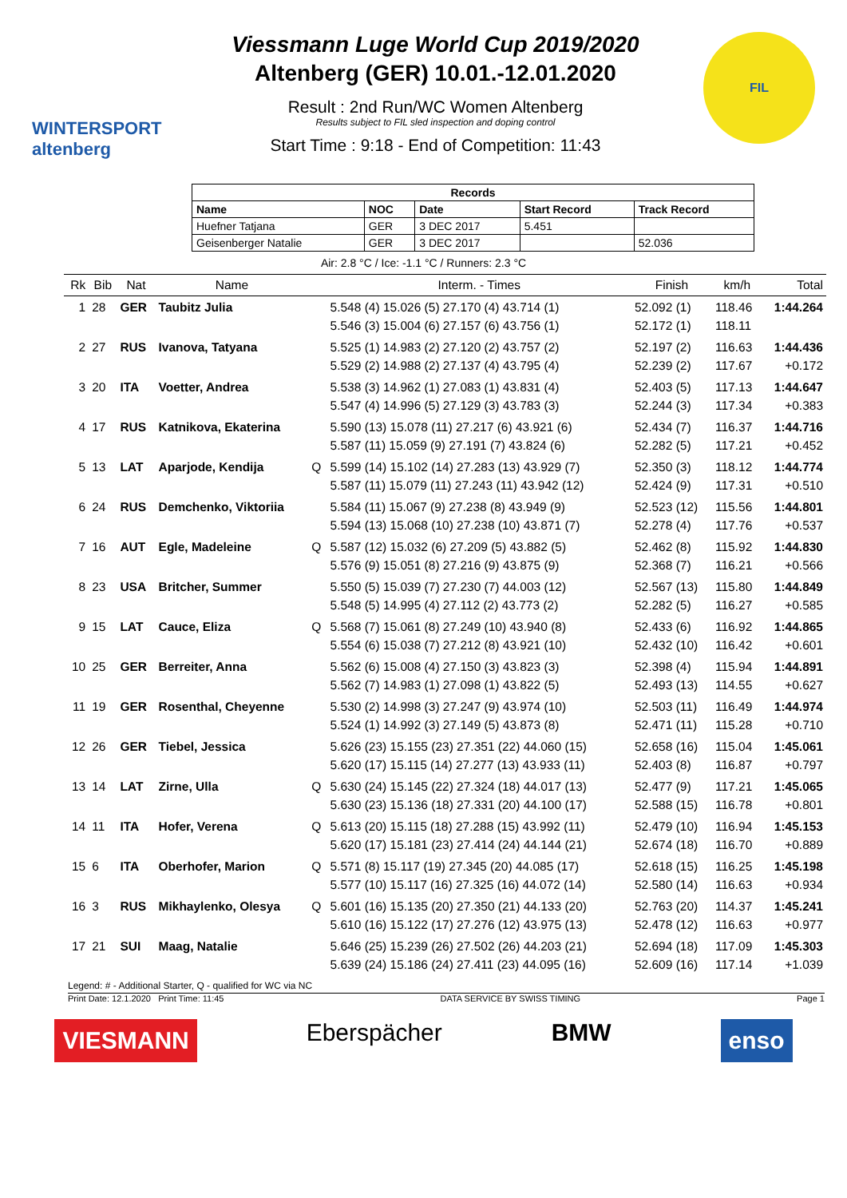WINTERSPORT
altenberg
Viessmann Luge World Cup 2019/2020
Altenberg (GER) 10.01.-12.01.2020
Result : 2nd Run/WC Women Altenberg
Results subject to FIL sled inspection and doping control
Start Time : 9:18 - End of Competition: 11:43
FIL
| Records | | | | |
| --- | --- | --- | --- | --- |
| Name | NOC | Date | Start Record | Track Record |
| Huefner Tatjana | GER | 3 DEC 2017 | 5.451 | |
| Geisenberger Natalie | GER | 3 DEC 2017 | | 52.036 |
Air: 2.8 °C / Ice: -1.1 °C / Runners: 2.3 °C
| Rk | Bib | Nat | Name | | Interm. - Times | Finish | km/h | Total |
| --- | --- | --- | --- | --- | --- | --- | --- | --- |
| 1 | 28 | GER | Taubitz Julia | | 5.548 (4) 15.026 (5) 27.170 (4) 43.714 (1) 5.546 (3) 15.004 (6) 27.157 (6) 43.756 (1) | 52.092 (1) 52.172 (1) | 118.46 118.11 | 1:44.264 |
| 2 | 27 | RUS | Ivanova, Tatyana | | 5.525 (1) 14.983 (2) 27.120 (2) 43.757 (2) 5.529 (2) 14.988 (2) 27.137 (4) 43.795 (4) | 52.197 (2) 52.239 (2) | 116.63 117.67 | 1:44.436 +0.172 |
| 3 | 20 | ITA | Voetter, Andrea | | 5.538 (3) 14.962 (1) 27.083 (1) 43.831 (4) 5.547 (4) 14.996 (5) 27.129 (3) 43.783 (3) | 52.403 (5) 52.244 (3) | 117.13 117.34 | 1:44.647 +0.383 |
| 4 | 17 | RUS | Katnikova, Ekaterina | | 5.590 (13) 15.078 (11) 27.217 (6) 43.921 (6) 5.587 (11) 15.059 (9) 27.191 (7) 43.824 (6) | 52.434 (7) 52.282 (5) | 116.37 117.21 | 1:44.716 +0.452 |
| 5 | 13 | LAT | Aparjode, Kendija | Q | 5.599 (14) 15.102 (14) 27.283 (13) 43.929 (7) 5.587 (11) 15.079 (11) 27.243 (11) 43.942 (12) | 52.350 (3) 52.424 (9) | 118.12 117.31 | 1:44.774 +0.510 |
| 6 | 24 | RUS | Demchenko, Viktoriia | | 5.584 (11) 15.067 (9) 27.238 (8) 43.949 (9) 5.594 (13) 15.068 (10) 27.238 (10) 43.871 (7) | 52.523 (12) 52.278 (4) | 115.56 117.76 | 1:44.801 +0.537 |
| 7 | 16 | AUT | Egle, Madeleine | Q | 5.587 (12) 15.032 (6) 27.209 (5) 43.882 (5) 5.576 (9) 15.051 (8) 27.216 (9) 43.875 (9) | 52.462 (8) 52.368 (7) | 115.92 116.21 | 1:44.830 +0.566 |
| 8 | 23 | USA | Britcher, Summer | | 5.550 (5) 15.039 (7) 27.230 (7) 44.003 (12) 5.548 (5) 14.995 (4) 27.112 (2) 43.773 (2) | 52.567 (13) 52.282 (5) | 115.80 116.27 | 1:44.849 +0.585 |
| 9 | 15 | LAT | Cauce, Eliza | Q | 5.568 (7) 15.061 (8) 27.249 (10) 43.940 (8) 5.554 (6) 15.038 (7) 27.212 (8) 43.921 (10) | 52.433 (6) 52.432 (10) | 116.92 116.42 | 1:44.865 +0.601 |
| 10 | 25 | GER | Berreiter, Anna | | 5.562 (6) 15.008 (4) 27.150 (3) 43.823 (3) 5.562 (7) 14.983 (1) 27.098 (1) 43.822 (5) | 52.398 (4) 52.493 (13) | 115.94 114.55 | 1:44.891 +0.627 |
| 11 | 19 | GER | Rosenthal, Cheyenne | | 5.530 (2) 14.998 (3) 27.247 (9) 43.974 (10) 5.524 (1) 14.992 (3) 27.149 (5) 43.873 (8) | 52.503 (11) 52.471 (11) | 116.49 115.28 | 1:44.974 +0.710 |
| 12 | 26 | GER | Tiebel, Jessica | | 5.626 (23) 15.155 (23) 27.351 (22) 44.060 (15) 5.620 (17) 15.115 (14) 27.277 (13) 43.933 (11) | 52.658 (16) 52.403 (8) | 115.04 116.87 | 1:45.061 +0.797 |
| 13 | 14 | LAT | Zirne, Ulla | Q | 5.630 (24) 15.145 (22) 27.324 (18) 44.017 (13) 5.630 (23) 15.136 (18) 27.331 (20) 44.100 (17) | 52.477 (9) 52.588 (15) | 117.21 116.78 | 1:45.065 +0.801 |
| 14 | 11 | ITA | Hofer, Verena | Q | 5.613 (20) 15.115 (18) 27.288 (15) 43.992 (11) 5.620 (17) 15.181 (23) 27.414 (24) 44.144 (21) | 52.479 (10) 52.674 (18) | 116.94 116.70 | 1:45.153 +0.889 |
| 15 | 6 | ITA | Oberhofer, Marion | Q | 5.571 (8) 15.117 (19) 27.345 (20) 44.085 (17) 5.577 (10) 15.117 (16) 27.325 (16) 44.072 (14) | 52.618 (15) 52.580 (14) | 116.25 116.63 | 1:45.198 +0.934 |
| 16 | 3 | RUS | Mikhaylenko, Olesya | Q | 5.601 (16) 15.135 (20) 27.350 (21) 44.133 (20) 5.610 (16) 15.122 (17) 27.276 (12) 43.975 (13) | 52.763 (20) 52.478 (12) | 114.37 116.63 | 1:45.241 +0.977 |
| 17 | 21 | SUI | Maag, Natalie | | 5.646 (25) 15.239 (26) 27.502 (26) 44.203 (21) 5.639 (24) 15.186 (24) 27.411 (23) 44.095 (16) | 52.694 (18) 52.609 (16) | 117.09 117.14 | 1:45.303 +1.039 |
Legend: # - Additional Starter, Q - qualified for WC via NC
Print Date: 12.1.2020 Print Time: 11:45 DATA SERVICE BY SWISS TIMING Page 1
VIESMANN Eberspächer BMW enso